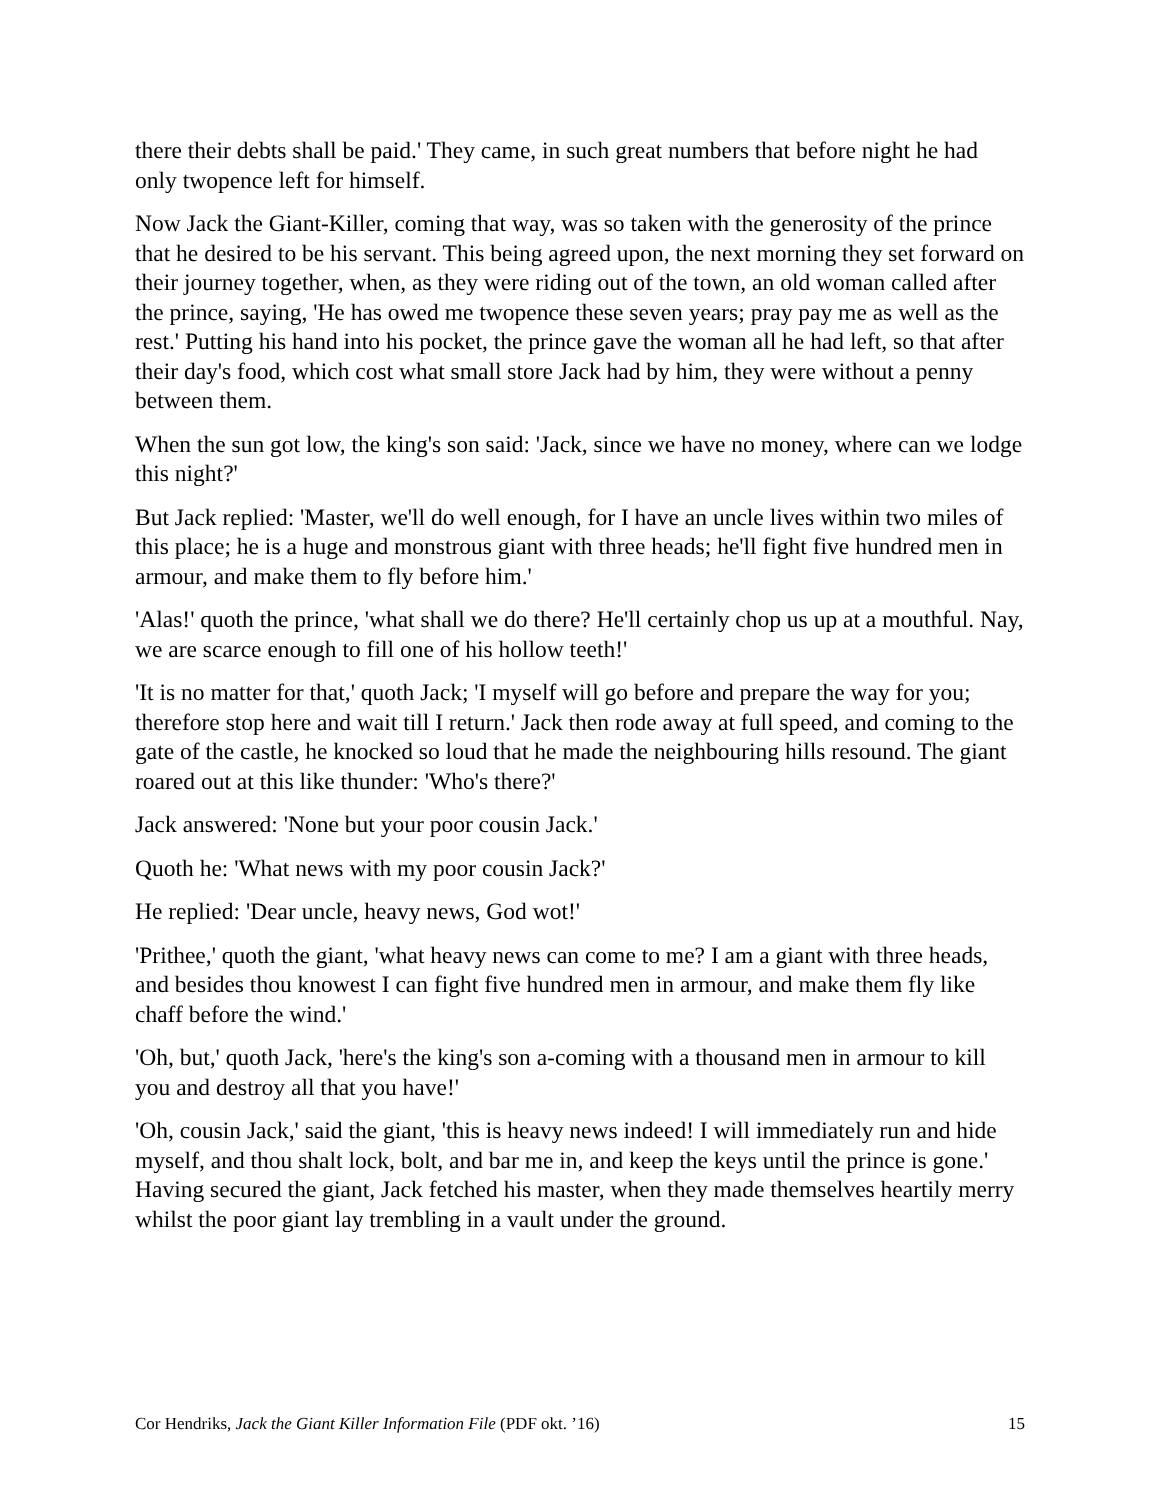there their debts shall be paid.' They came, in such great numbers that before night he had only twopence left for himself.
Now Jack the Giant-Killer, coming that way, was so taken with the generosity of the prince that he desired to be his servant. This being agreed upon, the next morning they set forward on their journey together, when, as they were riding out of the town, an old woman called after the prince, saying, 'He has owed me twopence these seven years; pray pay me as well as the rest.' Putting his hand into his pocket, the prince gave the woman all he had left, so that after their day's food, which cost what small store Jack had by him, they were without a penny between them.
When the sun got low, the king's son said: 'Jack, since we have no money, where can we lodge this night?'
But Jack replied: 'Master, we'll do well enough, for I have an uncle lives within two miles of this place; he is a huge and monstrous giant with three heads; he'll fight five hundred men in armour, and make them to fly before him.'
'Alas!' quoth the prince, 'what shall we do there? He'll certainly chop us up at a mouthful. Nay, we are scarce enough to fill one of his hollow teeth!'
'It is no matter for that,' quoth Jack; 'I myself will go before and prepare the way for you; therefore stop here and wait till I return.' Jack then rode away at full speed, and coming to the gate of the castle, he knocked so loud that he made the neighbouring hills resound. The giant roared out at this like thunder: 'Who's there?'
Jack answered: 'None but your poor cousin Jack.'
Quoth he: 'What news with my poor cousin Jack?'
He replied: 'Dear uncle, heavy news, God wot!'
'Prithee,' quoth the giant, 'what heavy news can come to me? I am a giant with three heads, and besides thou knowest I can fight five hundred men in armour, and make them fly like chaff before the wind.'
'Oh, but,' quoth Jack, 'here's the king's son a-coming with a thousand men in armour to kill you and destroy all that you have!'
'Oh, cousin Jack,' said the giant, 'this is heavy news indeed! I will immediately run and hide myself, and thou shalt lock, bolt, and bar me in, and keep the keys until the prince is gone.' Having secured the giant, Jack fetched his master, when they made themselves heartily merry whilst the poor giant lay trembling in a vault under the ground.
Cor Hendriks, Jack the Giant Killer Information File (PDF okt. ’16) 15